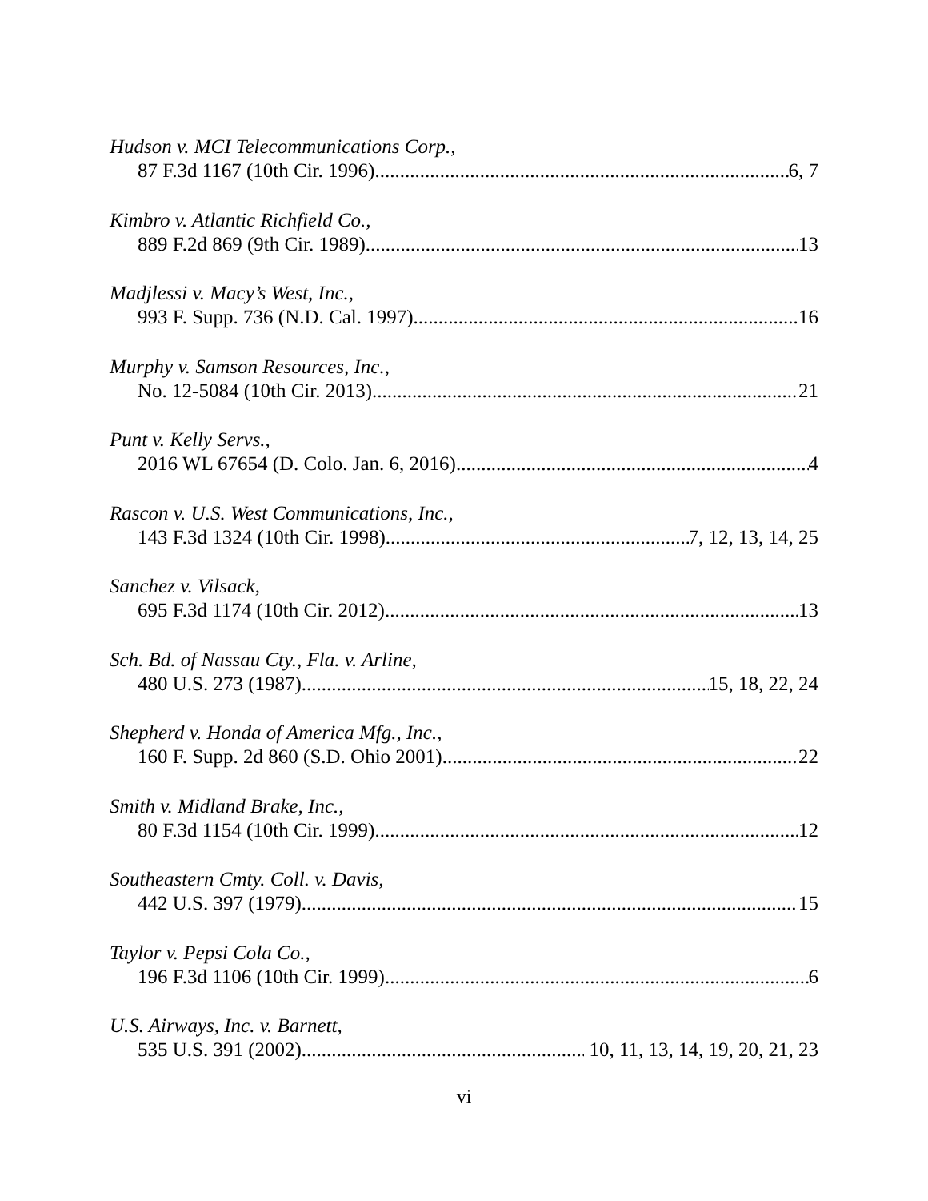Hudson v. MCI Telecommunications Corp.,
87 F.3d 1167 (10th Cir. 1996) 6, 7
Kimbro v. Atlantic Richfield Co.,
889 F.2d 869 (9th Cir. 1989) 13
Madjlessi v. Macy’s West, Inc.,
993 F. Supp. 736 (N.D. Cal. 1997) 16
Murphy v. Samson Resources, Inc.,
No. 12-5084 (10th Cir. 2013) 21
Punt v. Kelly Servs.,
2016 WL 67654 (D. Colo. Jan. 6, 2016) 4
Rascon v. U.S. West Communications, Inc.,
143 F.3d 1324 (10th Cir. 1998) 7, 12, 13, 14, 25
Sanchez v. Vilsack,
695 F.3d 1174 (10th Cir. 2012) 13
Sch. Bd. of Nassau Cty., Fla. v. Arline,
480 U.S. 273 (1987) 15, 18, 22, 24
Shepherd v. Honda of America Mfg., Inc.,
160 F. Supp. 2d 860 (S.D. Ohio 2001) 22
Smith v. Midland Brake, Inc.,
80 F.3d 1154 (10th Cir. 1999) 12
Southeastern Cmty. Coll. v. Davis,
442 U.S. 397 (1979) 15
Taylor v. Pepsi Cola Co.,
196 F.3d 1106 (10th Cir. 1999) 6
U.S. Airways, Inc. v. Barnett,
535 U.S. 391 (2002) 10, 11, 13, 14, 19, 20, 21, 23
vi